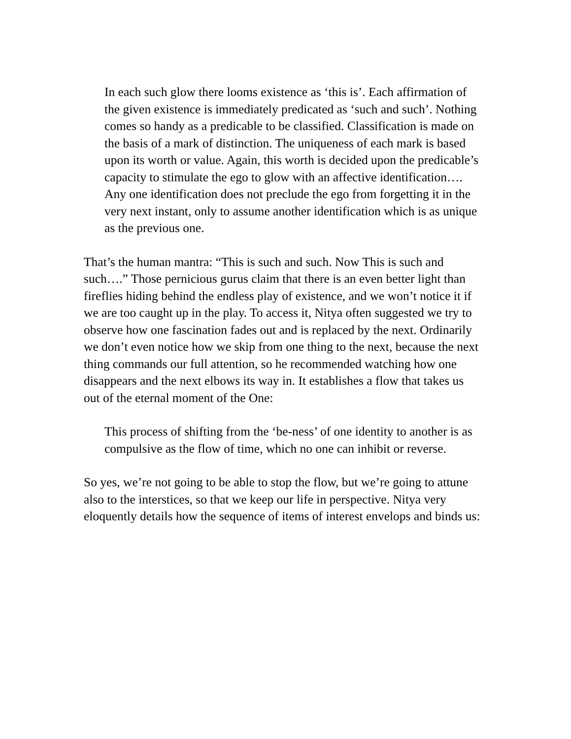In each such glow there looms existence as ‘this is’. Each affirmation of the given existence is immediately predicated as ‘such and such’. Nothing comes so handy as a predicable to be classified. Classification is made on the basis of a mark of distinction. The uniqueness of each mark is based upon its worth or value. Again, this worth is decided upon the predicable’s capacity to stimulate the ego to glow with an affective identification…. Any one identification does not preclude the ego from forgetting it in the very next instant, only to assume another identification which is as unique as the previous one.
That’s the human mantra: “This is such and such. Now This is such and such….” Those pernicious gurus claim that there is an even better light than fireflies hiding behind the endless play of existence, and we won’t notice it if we are too caught up in the play. To access it, Nitya often suggested we try to observe how one fascination fades out and is replaced by the next. Ordinarily we don’t even notice how we skip from one thing to the next, because the next thing commands our full attention, so he recommended watching how one disappears and the next elbows its way in. It establishes a flow that takes us out of the eternal moment of the One:
This process of shifting from the ‘be-ness’ of one identity to another is as compulsive as the flow of time, which no one can inhibit or reverse.
So yes, we’re not going to be able to stop the flow, but we’re going to attune also to the interstices, so that we keep our life in perspective. Nitya very eloquently details how the sequence of items of interest envelops and binds us: